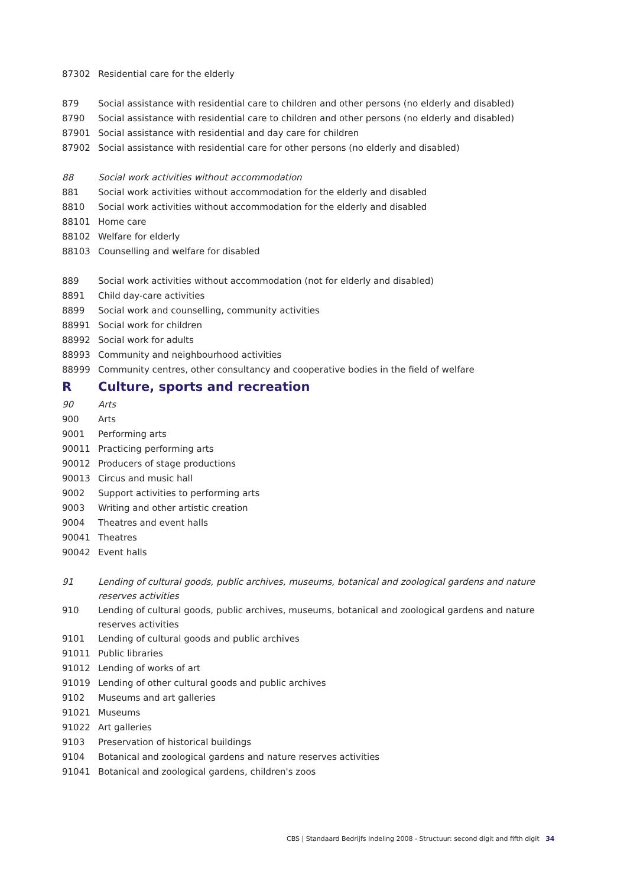| 87302 | Residential care for the elderly |
| 879 | Social assistance with residential care to children and other persons (no elderly and disabled) |
| 8790 | Social assistance with residential care to children and other persons (no elderly and disabled) |
| 87901 | Social assistance with residential and day care for children |
| 87902 | Social assistance with residential care for other persons (no elderly and disabled) |
| 88 | Social work activities without accommodation |
| 881 | Social work activities without accommodation for the elderly and disabled |
| 8810 | Social work activities without accommodation for the elderly and disabled |
| 88101 | Home care |
| 88102 | Welfare for elderly |
| 88103 | Counselling and welfare for disabled |
| 889 | Social work activities without accommodation (not for elderly and disabled) |
| 8891 | Child day-care activities |
| 8899 | Social work and counselling, community activities |
| 88991 | Social work for children |
| 88992 | Social work for adults |
| 88993 | Community and neighbourhood activities |
| 88999 | Community centres, other consultancy and cooperative bodies in the field of welfare |
| R | Culture, sports and recreation |
| 90 | Arts |
| 900 | Arts |
| 9001 | Performing arts |
| 90011 | Practicing performing arts |
| 90012 | Producers of stage productions |
| 90013 | Circus and music hall |
| 9002 | Support activities to performing arts |
| 9003 | Writing and other artistic creation |
| 9004 | Theatres and event halls |
| 90041 | Theatres |
| 90042 | Event halls |
| 91 | Lending of cultural goods, public archives, museums, botanical and zoological gardens and nature reserves activities |
| 910 | Lending of cultural goods, public archives, museums, botanical and zoological gardens and nature reserves activities |
| 9101 | Lending of cultural goods and public archives |
| 91011 | Public libraries |
| 91012 | Lending of works of art |
| 91019 | Lending of other cultural goods and public archives |
| 9102 | Museums and art galleries |
| 91021 | Museums |
| 91022 | Art galleries |
| 9103 | Preservation of historical buildings |
| 9104 | Botanical and zoological gardens and nature reserves activities |
| 91041 | Botanical and zoological gardens, children's zoos |
CBS | Standaard Bedrijfs Indeling 2008 - Structuur: second digit and fifth digit 34